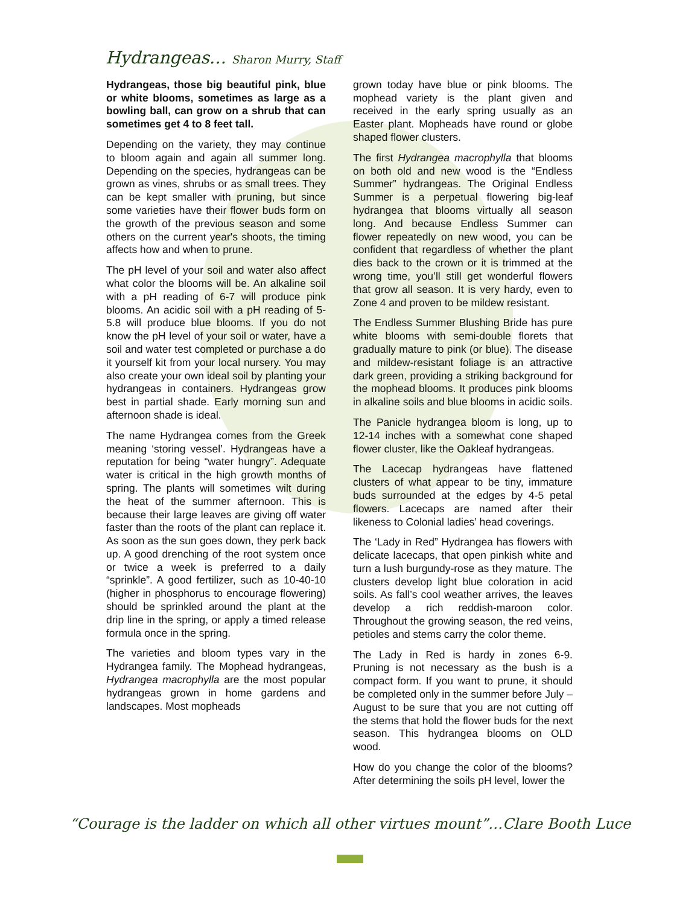Hydrangeas… Sharon Murry, Staff
Hydrangeas, those big beautiful pink, blue or white blooms, sometimes as large as a bowling ball, can grow on a shrub that can sometimes get 4 to 8 feet tall.
Depending on the variety, they may continue to bloom again and again all summer long. Depending on the species, hydrangeas can be grown as vines, shrubs or as small trees. They can be kept smaller with pruning, but since some varieties have their flower buds form on the growth of the previous season and some others on the current year's shoots, the timing affects how and when to prune.
The pH level of your soil and water also affect what color the blooms will be. An alkaline soil with a pH reading of 6-7 will produce pink blooms. An acidic soil with a pH reading of 5-5.8 will produce blue blooms. If you do not know the pH level of your soil or water, have a soil and water test completed or purchase a do it yourself kit from your local nursery. You may also create your own ideal soil by planting your hydrangeas in containers. Hydrangeas grow best in partial shade. Early morning sun and afternoon shade is ideal.
The name Hydrangea comes from the Greek meaning ‘storing vessel’. Hydrangeas have a reputation for being “water hungry”. Adequate water is critical in the high growth months of spring. The plants will sometimes wilt during the heat of the summer afternoon. This is because their large leaves are giving off water faster than the roots of the plant can replace it. As soon as the sun goes down, they perk back up. A good drenching of the root system once or twice a week is preferred to a daily “sprinkle”. A good fertilizer, such as 10-40-10 (higher in phosphorus to encourage flowering) should be sprinkled around the plant at the drip line in the spring, or apply a timed release formula once in the spring.
The varieties and bloom types vary in the Hydrangea family. The Mophead hydrangeas, Hydrangea macrophylla are the most popular hydrangeas grown in home gardens and landscapes. Most mopheads
grown today have blue or pink blooms. The mophead variety is the plant given and received in the early spring usually as an Easter plant. Mopheads have round or globe shaped flower clusters.
The first Hydrangea macrophylla that blooms on both old and new wood is the “Endless Summer” hydrangeas. The Original Endless Summer is a perpetual flowering big-leaf hydrangea that blooms virtually all season long. And because Endless Summer can flower repeatedly on new wood, you can be confident that regardless of whether the plant dies back to the crown or it is trimmed at the wrong time, you’ll still get wonderful flowers that grow all season. It is very hardy, even to Zone 4 and proven to be mildew resistant.
The Endless Summer Blushing Bride has pure white blooms with semi-double florets that gradually mature to pink (or blue). The disease and mildew-resistant foliage is an attractive dark green, providing a striking background for the mophead blooms. It produces pink blooms in alkaline soils and blue blooms in acidic soils.
The Panicle hydrangea bloom is long, up to 12-14 inches with a somewhat cone shaped flower cluster, like the Oakleaf hydrangeas.
The Lacecap hydrangeas have flattened clusters of what appear to be tiny, immature buds surrounded at the edges by 4-5 petal flowers. Lacecaps are named after their likeness to Colonial ladies’ head coverings.
The ‘Lady in Red” Hydrangea has flowers with delicate lacecaps, that open pinkish white and turn a lush burgundy-rose as they mature. The clusters develop light blue coloration in acid soils. As fall’s cool weather arrives, the leaves develop a rich reddish-maroon color. Throughout the growing season, the red veins, petioles and stems carry the color theme.
The Lady in Red is hardy in zones 6-9. Pruning is not necessary as the bush is a compact form. If you want to prune, it should be completed only in the summer before July – August to be sure that you are not cutting off the stems that hold the flower buds for the next season. This hydrangea blooms on OLD wood.
How do you change the color of the blooms? After determining the soils pH level, lower the
“Courage is the ladder on which all other virtues mount”…Clare Booth Luce